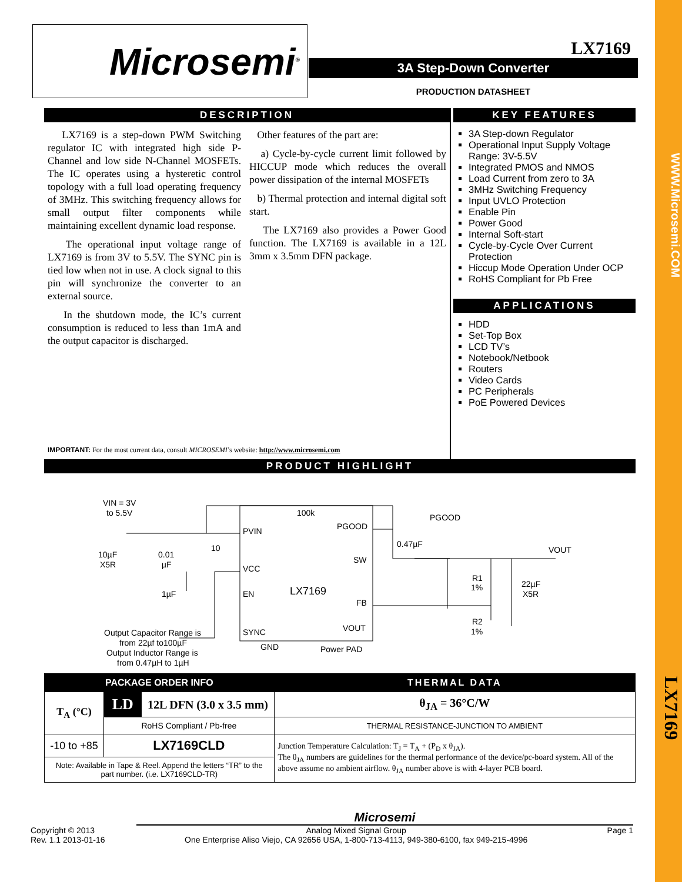WWW.Microsemi.COM
LX7169
Microsemi<sup>®</sup>
LX7169
3A Step-Down Converter
PRODUCTION DATASHEET
DESCRIPTION
LX7169 is a step-down PWM Switching regulator IC with integrated high side P-Channel and low side N-Channel MOSFETs. The IC operates using a hysteretic control topology with a full load operating frequency of 3MHz. This switching frequency allows for small output filter components while maintaining excellent dynamic load response.
The operational input voltage range of LX7169 is from 3V to 5.5V. The SYNC pin is tied low when not in use. A clock signal to this pin will synchronize the converter to an external source.
In the shutdown mode, the IC’s current consumption is reduced to less than 1mA and the output capacitor is discharged.
Other features of the part are:
a) Cycle-by-cycle current limit followed by HICCUP mode which reduces the overall power dissipation of the internal MOSFETs
b) Thermal protection and internal digital soft start.
The LX7169 also provides a Power Good function. The LX7169 is available in a 12L 3mm x 3.5mm DFN package.
IMPORTANT: For the most current data, consult MICROSEMI’s website: http://www.microsemi.com
KEY FEATURES
3A Step-down Regulator
Operational Input Supply Voltage Range: 3V-5.5V
Integrated PMOS and NMOS
Load Current from zero to 3A
3MHz Switching Frequency
Input UVLO Protection
Enable Pin
Power Good
Internal Soft-start
Cycle-by-Cycle Over Current Protection
Hiccup Mode Operation Under OCP
RoHS Compliant for Pb Free
APPLICATIONS
HDD
Set-Top Box
LCD TV’s
Notebook/Netbook
Routers
Video Cards
PC Peripherals
PoE Powered Devices
PRODUCT HIGHLIGHT
VIN = 3V
to 5.5V
100k
PGOOD
PVIN
PGOOD
10µF
X5R
0.01
µF
10
0.47µF
VOUT
SW
VCC
1µF
EN
LX7169
R1
1%
22µF
X5R
FB
R2
1%
Output Capacitor Range is
from 22µf to100µF
Output Inductor Range is
from 0.47µH to 1µH
SYNC
VOUT
GND
Power PAD
| PACKAGE ORDER INFO | | | THERMAL DATA |
| --- | --- | --- | --- |
| T<sub>A</sub> (°C) | LD | 12L DFN (3.0 x 3.5 mm) | θ<sub>JA</sub> = 36°C/W |
| | RoHS Compliant / Pb-free | | THERMAL RESISTANCE-JUNCTION TO AMBIENT |
| -10 to +85 | LX7169CLD | | Junction Temperature Calculation: T<sub>J</sub> = T<sub>A</sub> + (P<sub>D</sub> x θ<sub>JA</sub>). The θ<sub>JA</sub> numbers are guidelines for the thermal performance of the device/pc-board system. All of the above assume no ambient airflow. θ<sub>JA</sub> number above is with 4-layer PCB board. |
| Note: Available in Tape & Reel. Append the letters “TR” to the part number. (i.e. LX7169CLD-TR) | | | |
Microsemi
Copyright © 2013
Rev. 1.1 2013-01-16
Analog Mixed Signal Group
One Enterprise Aliso Viejo, CA 92656 USA, 1-800-713-4113, 949-380-6100, fax 949-215-4996
Page 1